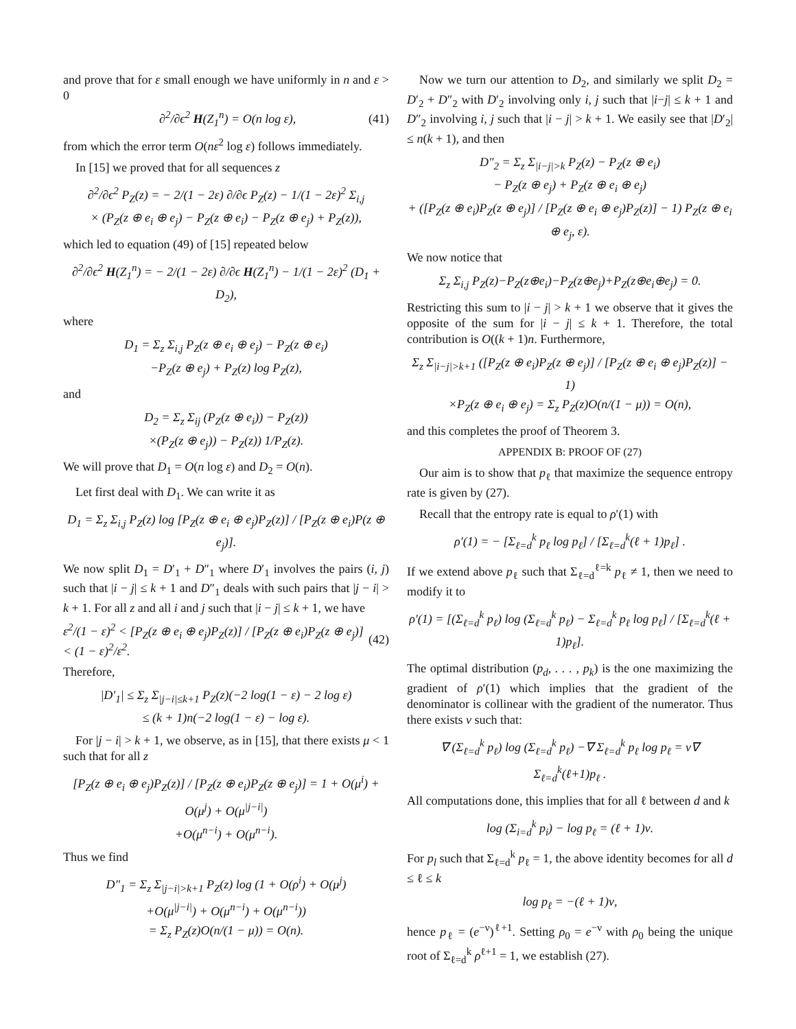and prove that for ε small enough we have uniformly in n and ε > 0
∂<sup>2</sup>/∂ϵ<sup>2</sup> H(Z<sub>1</sub><sup>n</sup>) = O(n log ε), (41)
from which the error term O(nε<sup>2</sup> log ε) follows immediately.
In [15] we proved that for all sequences z
∂<sup>2</sup>/∂ϵ<sup>2</sup> P<sub>Z</sub>(z) = − 2/(1 − 2ε) ∂/∂ϵ P<sub>Z</sub>(z) − 1/(1 − 2ε)<sup>2</sup> Σ<sub>i,j</sub>
× (P<sub>Z</sub>(z ⊕ e<sub>i</sub> ⊕ e<sub>j</sub>) − P<sub>Z</sub>(z ⊕ e<sub>i</sub>) − P<sub>Z</sub>(z ⊕ e<sub>j</sub>) + P<sub>Z</sub>(z)),
which led to equation (49) of [15] repeated below
∂<sup>2</sup>/∂ϵ<sup>2</sup> H(Z<sub>1</sub><sup>n</sup>) = − 2/(1 − 2ε) ∂/∂ϵ H(Z<sub>1</sub><sup>n</sup>) − 1/(1 − 2ε)<sup>2</sup> (D<sub>1</sub> + D<sub>2</sub>),
where
D<sub>1</sub> = Σ<sub>z</sub> Σ<sub>i,j</sub> P<sub>Z</sub>(z ⊕ e<sub>i</sub> ⊕ e<sub>j</sub>) − P<sub>Z</sub>(z ⊕ e<sub>i</sub>)
−P<sub>Z</sub>(z ⊕ e<sub>j</sub>) + P<sub>Z</sub>(z) log P<sub>Z</sub>(z),
and
D<sub>2</sub> = Σ<sub>z</sub> Σ<sub>ij</sub> (P<sub>Z</sub>(z ⊕ e<sub>i</sub>)) − P<sub>Z</sub>(z))
×(P<sub>Z</sub>(z ⊕ e<sub>j</sub>)) − P<sub>Z</sub>(z)) 1/P<sub>Z</sub>(z).
We will prove that D<sub>1</sub> = O(n log ε) and D<sub>2</sub> = O(n).
Let first deal with D<sub>1</sub>. We can write it as
D<sub>1</sub> = Σ<sub>z</sub> Σ<sub>i,j</sub> P<sub>Z</sub>(z) log [P<sub>Z</sub>(z ⊕ e<sub>i</sub> ⊕ e<sub>j</sub>)P<sub>Z</sub>(z)] / [P<sub>Z</sub>(z ⊕ e<sub>i</sub>)P(z ⊕ e<sub>j</sub>)].
We now split D<sub>1</sub> = D′<sub>1</sub> + D″<sub>1</sub> where D′<sub>1</sub> involves the pairs (i, j) such that |i − j| ≤ k + 1 and D″<sub>1</sub> deals with such pairs that |j − i| > k + 1. For all z and all i and j such that |i − j| ≤ k + 1, we have
ε<sup>2</sup>/(1 − ε)<sup>2</sup> < [P<sub>Z</sub>(z ⊕ e<sub>i</sub> ⊕ e<sub>j</sub>)P<sub>Z</sub>(z)] / [P<sub>Z</sub>(z ⊕ e<sub>i</sub>)P<sub>Z</sub>(z ⊕ e<sub>j</sub>)] < (1 − ε)<sup>2</sup>/ε<sup>2</sup>. (42)
Therefore,
|D′<sub>1</sub>| ≤ Σ<sub>z</sub> Σ<sub>|j−i|≤k+1</sub> P<sub>Z</sub>(z)(−2 log(1 − ε) − 2 log ε)
≤ (k + 1)n(−2 log(1 − ε) − log ε).
For |j − i| > k + 1, we observe, as in [15], that there exists μ < 1 such that for all z
[P<sub>Z</sub>(z ⊕ e<sub>i</sub> ⊕ e<sub>j</sub>)P<sub>Z</sub>(z)] / [P<sub>Z</sub>(z ⊕ e<sub>i</sub>)P<sub>Z</sub>(z ⊕ e<sub>j</sub>)] = 1 + O(μ<sup>i</sup>) + O(μ<sup>j</sup>) + O(μ<sup>|j−i|</sup>)
+O(μ<sup>n−i</sup>) + O(μ<sup>n−i</sup>).
Thus we find
D″<sub>1</sub> = Σ<sub>z</sub> Σ<sub>|j−i|>k+1</sub> P<sub>Z</sub>(z) log (1 + O(ρ<sup>i</sup>) + O(μ<sup>j</sup>)
+O(μ<sup>|j−i|</sup>) + O(μ<sup>n−i</sup>) + O(μ<sup>n−i</sup>))
= Σ<sub>z</sub> P<sub>Z</sub>(z)O(n/(1 − μ)) = O(n).
Now we turn our attention to D<sub>2</sub>, and similarly we split D<sub>2</sub> = D′<sub>2</sub> + D″<sub>2</sub> with D′<sub>2</sub> involving only i, j such that |i−j| ≤ k + 1 and D″<sub>2</sub> involving i, j such that |i − j| > k + 1. We easily see that |D′<sub>2</sub>| ≤ n(k + 1), and then
D″<sub>2</sub> = Σ<sub>z</sub> Σ<sub>|i−j|>k</sub> P<sub>Z</sub>(z) − P<sub>Z</sub>(z ⊕ e<sub>i</sub>)
− P<sub>Z</sub>(z ⊕ e<sub>j</sub>) + P<sub>Z</sub>(z ⊕ e<sub>i</sub> ⊕ e<sub>j</sub>)
+ ([P<sub>Z</sub>(z ⊕ e<sub>i</sub>)P<sub>Z</sub>(z ⊕ e<sub>j</sub>)] / [P<sub>Z</sub>(z ⊕ e<sub>i</sub> ⊕ e<sub>j</sub>)P<sub>Z</sub>(z)] − 1) P<sub>Z</sub>(z ⊕ e<sub>i</sub> ⊕ e<sub>j</sub>, ε).
We now notice that
Σ<sub>z</sub> Σ<sub>i,j</sub> P<sub>Z</sub>(z)−P<sub>Z</sub>(z⊕e<sub>i</sub>)−P<sub>Z</sub>(z⊕e<sub>j</sub>)+P<sub>Z</sub>(z⊕e<sub>i</sub>⊕e<sub>j</sub>) = 0.
Restricting this sum to |i − j| > k + 1 we observe that it gives the opposite of the sum for |i − j| ≤ k + 1. Therefore, the total contribution is O((k + 1)n. Furthermore,
Σ<sub>z</sub> Σ<sub>|i−j|>k+1</sub> ([P<sub>Z</sub>(z ⊕ e<sub>i</sub>)P<sub>Z</sub>(z ⊕ e<sub>j</sub>)] / [P<sub>Z</sub>(z ⊕ e<sub>i</sub> ⊕ e<sub>j</sub>)P<sub>Z</sub>(z)] − 1)
×P<sub>Z</sub>(z ⊕ e<sub>i</sub> ⊕ e<sub>j</sub>) = Σ<sub>z</sub> P<sub>Z</sub>(z)O(n/(1 − μ)) = O(n),
and this completes the proof of Theorem 3.
APPENDIX B: PROOF OF (27)
Our aim is to show that p<sub>ℓ</sub> that maximize the sequence entropy rate is given by (27).
Recall that the entropy rate is equal to ρ′(1) with
ρ′(1) = − [Σ<sub>ℓ=d</sub><sup>k</sup> p<sub>ℓ</sub> log p<sub>ℓ</sub>] / [Σ<sub>ℓ=d</sub><sup>k</sup>(ℓ + 1)p<sub>ℓ</sub>] .
If we extend above p<sub>ℓ</sub> such that Σ<sub>ℓ=d</sub><sup>ℓ=k</sup> p<sub>ℓ</sub> ≠ 1, then we need to modify it to
ρ′(1) = [(Σ<sub>ℓ=d</sub><sup>k</sup> p<sub>ℓ</sub>) log (Σ<sub>ℓ=d</sub><sup>k</sup> p<sub>ℓ</sub>) − Σ<sub>ℓ=d</sub><sup>k</sup> p<sub>ℓ</sub> log p<sub>ℓ</sub>] / [Σ<sub>ℓ=d</sub><sup>k</sup>(ℓ + 1)p<sub>ℓ</sub>].
The optimal distribution (p<sub>d</sub>, . . . , p<sub>k</sub>) is the one maximizing the gradient of ρ′(1) which implies that the gradient of the denominator is collinear with the gradient of the numerator. Thus there exists ν such that:
∇ (Σ<sub>ℓ=d</sub><sup>k</sup> p<sub>ℓ</sub>) log (Σ<sub>ℓ=d</sub><sup>k</sup> p<sub>ℓ</sub>) −∇ Σ<sub>ℓ=d</sub><sup>k</sup> p<sub>ℓ</sub> log p<sub>ℓ</sub> = ν∇ Σ<sub>ℓ=d</sub><sup>k</sup>(ℓ+1)p<sub>ℓ</sub> .
All computations done, this implies that for all ℓ between d and k
log (Σ<sub>i=d</sub><sup>k</sup> p<sub>i</sub>) − log p<sub>ℓ</sub> = (ℓ + 1)ν.
For p<sub>l</sub> such that Σ<sub>ℓ=d</sub><sup>k</sup> p<sub>ℓ</sub> = 1, the above identity becomes for all d ≤ ℓ ≤ k
log p<sub>ℓ</sub> = −(ℓ + 1)ν,
hence p<sub>ℓ</sub> = (e<sup>−ν</sup>)<sup>ℓ+1</sup>. Setting ρ<sub>0</sub> = e<sup>−ν</sup> with ρ<sub>0</sub> being the unique root of Σ<sub>ℓ=d</sub><sup>k</sup> ρ<sup>ℓ+1</sup> = 1, we establish (27).